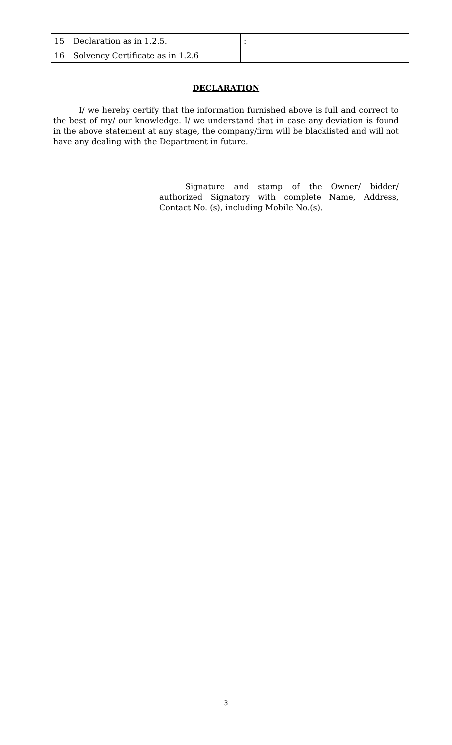| 15 | Declaration as in 1.2.5. | : |
| 16 | Solvency Certificate as in 1.2.6 | |
DECLARATION
I/ we hereby certify that the information furnished above is full and correct to the best of my/ our knowledge. I/ we understand that in case any deviation is found in the above statement at any stage, the company/firm will be blacklisted and will not have any dealing with the Department in future.
Signature and stamp of the Owner/ bidder/ authorized Signatory with complete Name, Address, Contact No. (s), including Mobile No.(s).
3